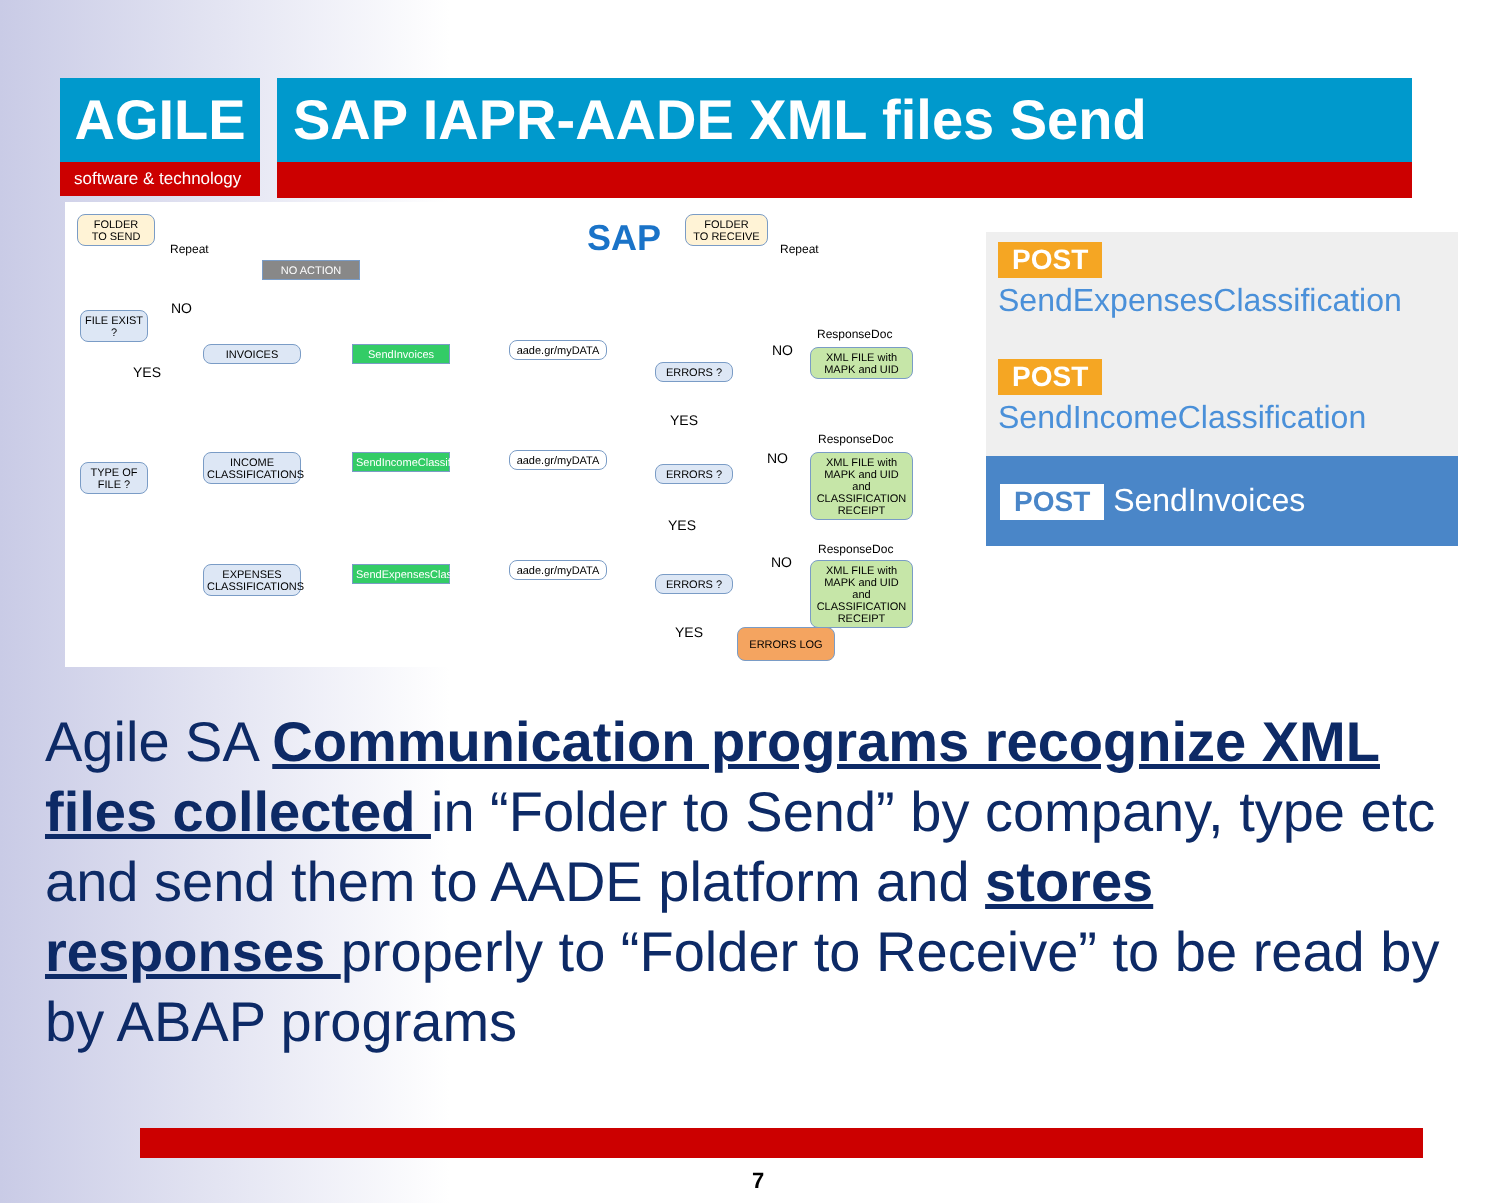AGILE
software & technology
SAP IAPR-AADE XML files Send
FOLDER
TO SEND
Repeat
NO ACTION
SAP
FOLDER
TO RECEIVE
Repeat
FILE EXIST ?
NO
YES
INVOICES SendInvoices
aade.gr/myDATA
ERRORS ?
NO
ResponseDoc
XML FILE with MAPK and UID
YES
TYPE OF FILE ?
INCOME CLASSIFICATIONS
SendIncomeClassification
aade.gr/myDATA
ERRORS ?
NO
ResponseDoc
XML FILE with MAPK and UID and CLASSIFICATION RECEIPT
YES
EXPENSES CLASSIFICATIONS
SendExpensesClassification
aade.gr/myDATA
ERRORS ?
NO
ResponseDoc
XML FILE with MAPK and UID and CLASSIFICATION RECEIPT
YES ERRORS LOG
POST
SendExpensesClassification
POST
SendIncomeClassification
POST SendInvoices
Agile SA Communication programs recognize XML files collected in “Folder to Send” by company, type etc and send them to AADE platform and stores responses properly to “Folder to Receive” to be read by by ABAP programs
7